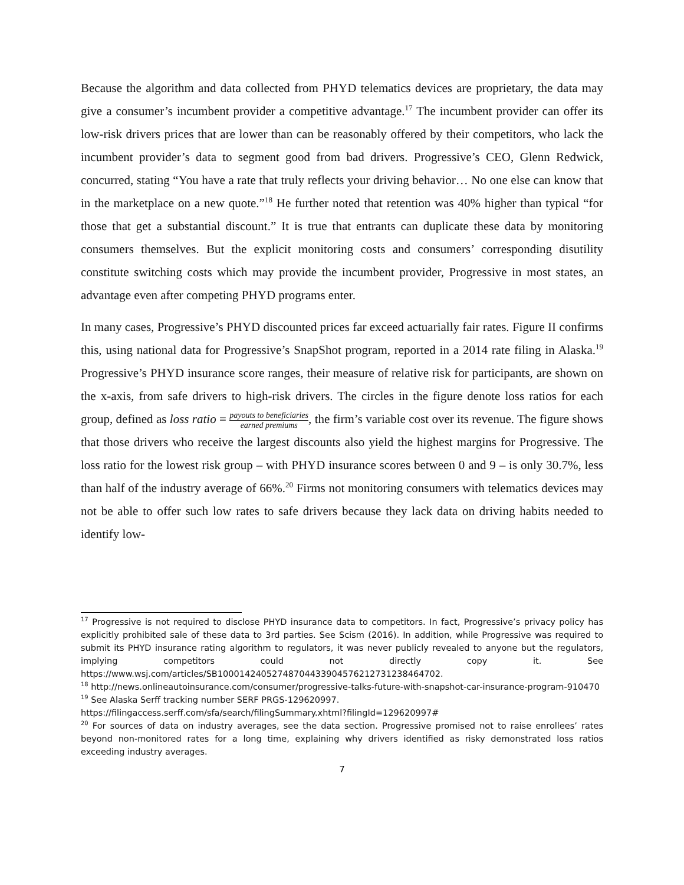Because the algorithm and data collected from PHYD telematics devices are proprietary, the data may give a consumer’s incumbent provider a competitive advantage.<sup>17</sup> The incumbent provider can offer its low-risk drivers prices that are lower than can be reasonably offered by their competitors, who lack the incumbent provider’s data to segment good from bad drivers. Progressive’s CEO, Glenn Redwick, concurred, stating “You have a rate that truly reflects your driving behavior… No one else can know that in the marketplace on a new quote.”<sup>18</sup> He further noted that retention was 40% higher than typical “for those that get a substantial discount.” It is true that entrants can duplicate these data by monitoring consumers themselves. But the explicit monitoring costs and consumers’ corresponding disutility constitute switching costs which may provide the incumbent provider, Progressive in most states, an advantage even after competing PHYD programs enter.
In many cases, Progressive’s PHYD discounted prices far exceed actuarially fair rates. Figure II confirms this, using national data for Progressive’s SnapShot program, reported in a 2014 rate filing in Alaska.<sup>19</sup> Progressive’s PHYD insurance score ranges, their measure of relative risk for participants, are shown on the x-axis, from safe drivers to high-risk drivers. The circles in the figure denote loss ratios for each group, defined as loss ratio = payouts to beneficiaries earned premiums, the firm’s variable cost over its revenue. The figure shows that those drivers who receive the largest discounts also yield the highest margins for Progressive. The loss ratio for the lowest risk group – with PHYD insurance scores between 0 and 9 – is only 30.7%, less than half of the industry average of 66%.<sup>20</sup> Firms not monitoring consumers with telematics devices may not be able to offer such low rates to safe drivers because they lack data on driving habits needed to identify low-
<sup>17</sup> Progressive is not required to disclose PHYD insurance data to competitors. In fact, Progressive’s privacy policy has explicitly prohibited sale of these data to 3rd parties. See Scism (2016). In addition, while Progressive was required to submit its PHYD insurance rating algorithm to regulators, it was never publicly revealed to anyone but the regulators, implying competitors could not directly copy it. See https://www.wsj.com/articles/SB10001424052748704433904576212731238464702.
<sup>18</sup> http://news.onlineautoinsurance.com/consumer/progressive-talks-future-with-snapshot-car-insurance-program-910470
<sup>19</sup> See Alaska Serff tracking number SERF PRGS-129620997.
https://filingaccess.serff.com/sfa/search/filingSummary.xhtml?filingId=129620997#
<sup>20</sup> For sources of data on industry averages, see the data section. Progressive promised not to raise enrollees’ rates beyond non-monitored rates for a long time, explaining why drivers identified as risky demonstrated loss ratios exceeding industry averages.
7